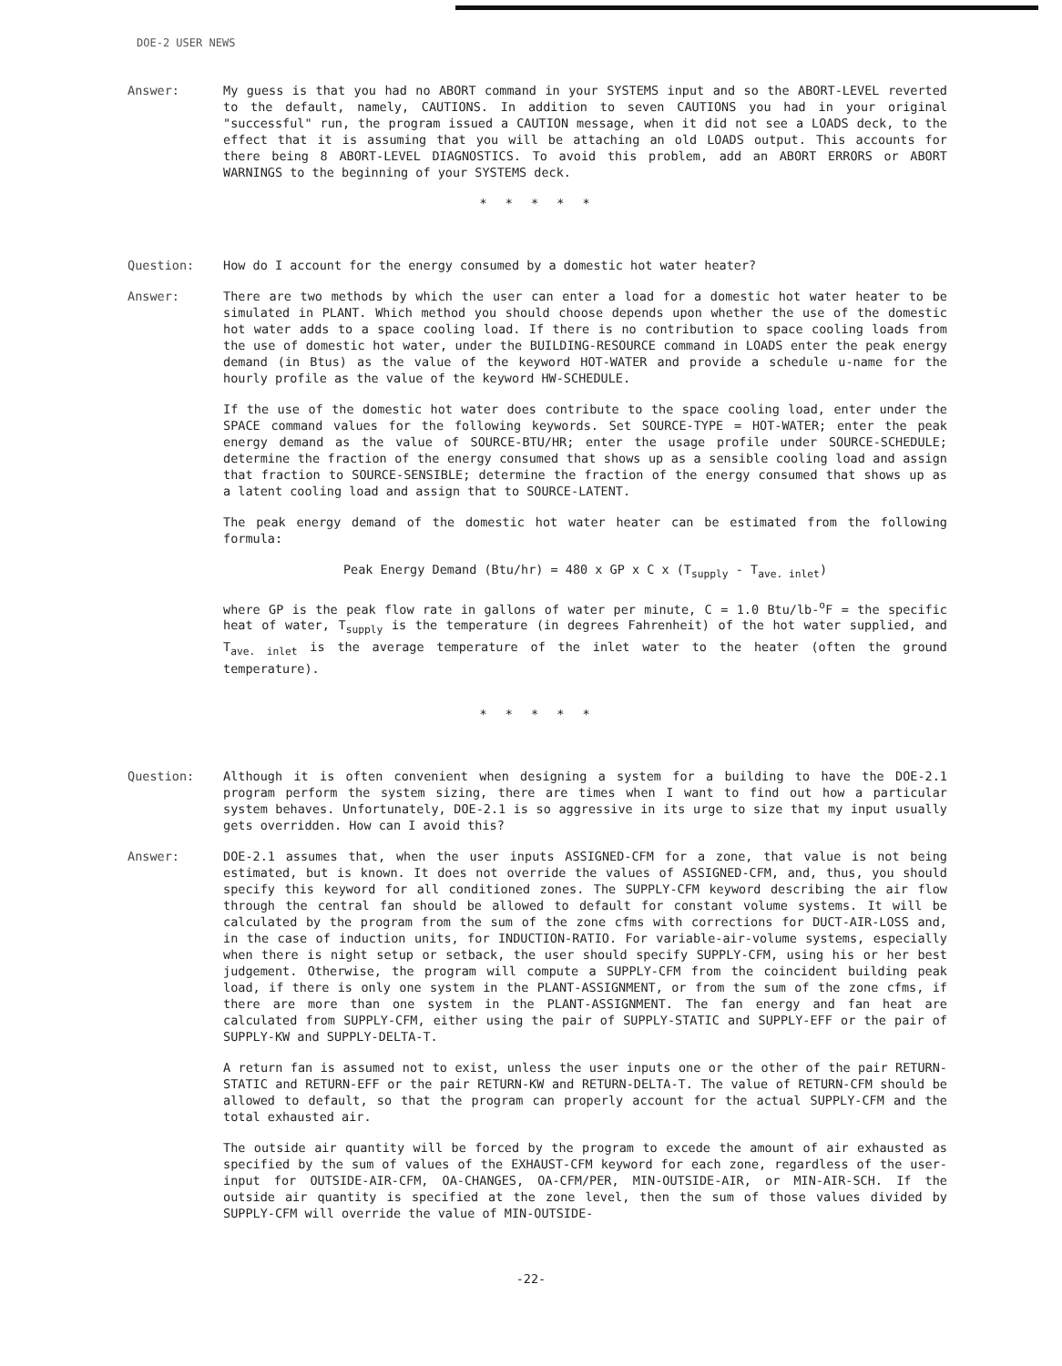DOE-2 USER NEWS
Answer: My guess is that you had no ABORT command in your SYSTEMS input and so the ABORT-LEVEL reverted to the default, namely, CAUTIONS. In addition to seven CAUTIONS you had in your original "successful" run, the program issued a CAUTION message, when it did not see a LOADS deck, to the effect that it is assuming that you will be attaching an old LOADS output. This accounts for there being 8 ABORT-LEVEL DIAGNOSTICS. To avoid this problem, add an ABORT ERRORS or ABORT WARNINGS to the beginning of your SYSTEMS deck.
* * * * *
Question: How do I account for the energy consumed by a domestic hot water heater?
Answer: There are two methods by which the user can enter a load for a domestic hot water heater to be simulated in PLANT. Which method you should choose depends upon whether the use of the domestic hot water adds to a space cooling load. If there is no contribution to space cooling loads from the use of domestic hot water, under the BUILDING-RESOURCE command in LOADS enter the peak energy demand (in Btus) as the value of the keyword HOT-WATER and provide a schedule u-name for the hourly profile as the value of the keyword HW-SCHEDULE.
If the use of the domestic hot water does contribute to the space cooling load, enter under the SPACE command values for the following keywords. Set SOURCE-TYPE = HOT-WATER; enter the peak energy demand as the value of SOURCE-BTU/HR; enter the usage profile under SOURCE-SCHEDULE; determine the fraction of the energy consumed that shows up as a sensible cooling load and assign that fraction to SOURCE-SENSIBLE; determine the fraction of the energy consumed that shows up as a latent cooling load and assign that to SOURCE-LATENT.
The peak energy demand of the domestic hot water heater can be estimated from the following formula:
Peak Energy Demand (Btu/hr) = 480 x GP x C x (T<sub>supply</sub> - T<sub>ave. inlet</sub>)
where GP is the peak flow rate in gallons of water per minute, C = 1.0 Btu/lb-<sup>o</sup>F = the specific heat of water, T<sub>supply</sub> is the temperature (in degrees Fahrenheit) of the hot water supplied, and T<sub>ave. inlet</sub> is the average temperature of the inlet water to the heater (often the ground temperature).
* * * * *
Question: Although it is often convenient when designing a system for a building to have the DOE-2.1 program perform the system sizing, there are times when I want to find out how a particular system behaves. Unfortunately, DOE-2.1 is so aggressive in its urge to size that my input usually gets overridden. How can I avoid this?
Answer: DOE-2.1 assumes that, when the user inputs ASSIGNED-CFM for a zone, that value is not being estimated, but is known. It does not override the values of ASSIGNED-CFM, and, thus, you should specify this keyword for all conditioned zones. The SUPPLY-CFM keyword describing the air flow through the central fan should be allowed to default for constant volume systems. It will be calculated by the program from the sum of the zone cfms with corrections for DUCT-AIR-LOSS and, in the case of induction units, for INDUCTION-RATIO. For variable-air-volume systems, especially when there is night setup or setback, the user should specify SUPPLY-CFM, using his or her best judgement. Otherwise, the program will compute a SUPPLY-CFM from the coincident building peak load, if there is only one system in the PLANT-ASSIGNMENT, or from the sum of the zone cfms, if there are more than one system in the PLANT-ASSIGNMENT. The fan energy and fan heat are calculated from SUPPLY-CFM, either using the pair of SUPPLY-STATIC and SUPPLY-EFF or the pair of SUPPLY-KW and SUPPLY-DELTA-T.
A return fan is assumed not to exist, unless the user inputs one or the other of the pair RETURN-STATIC and RETURN-EFF or the pair RETURN-KW and RETURN-DELTA-T. The value of RETURN-CFM should be allowed to default, so that the program can properly account for the actual SUPPLY-CFM and the total exhausted air.
The outside air quantity will be forced by the program to excede the amount of air exhausted as specified by the sum of values of the EXHAUST-CFM keyword for each zone, regardless of the user-input for OUTSIDE-AIR-CFM, OA-CHANGES, OA-CFM/PER, MIN-OUTSIDE-AIR, or MIN-AIR-SCH. If the outside air quantity is specified at the zone level, then the sum of those values divided by SUPPLY-CFM will override the value of MIN-OUTSIDE-
-22-